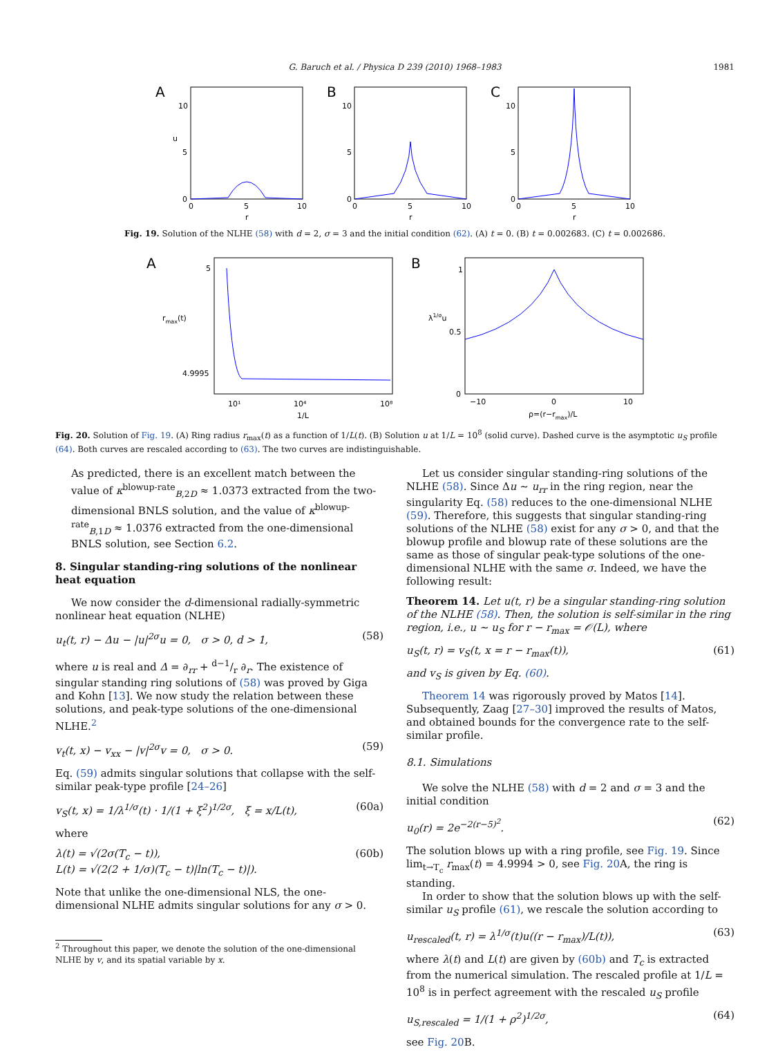G. Baruch et al. / Physica D 239 (2010) 1968–1983 1981
A
B
C
10
5
0
u
0
5
10
r
10
5
0
0
5
10
r
10
5
0
0
5
10
r
Fig. 19. Solution of the NLHE (58) with d = 2, σ = 3 and the initial condition (62). (A) t = 0. (B) t = 0.002683. (C) t = 0.002686.
A
B
5
4.9995
rmax(t)
10¹
10⁴
10⁸
1/L
1
0.5
0
λ1/σu
−10
0
10
ρ=(r−rmax)/L
Fig. 20. Solution of Fig. 19. (A) Ring radius r<sub>max</sub>(t) as a function of 1/L(t). (B) Solution u at 1/L = 10<sup>8</sup> (solid curve). Dashed curve is the asymptotic u<sub>S</sub> profile (64). Both curves are rescaled according to (63). The two curves are indistinguishable.
As predicted, there is an excellent match between the value of κ<sup>blowup-rate</sup><sub>B,2D</sub> ≈ 1.0373 extracted from the two-dimensional BNLS solution, and the value of κ<sup>blowup-rate</sup><sub>B,1D</sub> ≈ 1.0376 extracted from the one-dimensional BNLS solution, see Section 6.2.
8. Singular standing-ring solutions of the nonlinear heat equation
We now consider the d-dimensional radially-symmetric nonlinear heat equation (NLHE)
u<sub>t</sub>(t, r) − Δu − |u|<sup>2σ</sup>u = 0, σ > 0, d > 1, (58)
where u is real and Δ = ∂<sub>rr</sub> + d−1/r ∂<sub>r</sub>. The existence of singular standing ring solutions of (58) was proved by Giga and Kohn [13]. We now study the relation between these solutions, and peak-type solutions of the one-dimensional NLHE.<sup>2</sup>
v<sub>t</sub>(t, x) − v<sub>xx</sub> − |v|<sup>2σ</sup>v = 0, σ > 0. (59)
Eq. (59) admits singular solutions that collapse with the self-similar peak-type profile [24–26]
v<sub>S</sub>(t, x) = 1/λ<sup>1/σ</sup>(t) · 1/(1 + ξ<sup>2</sup>)<sup>1/2σ</sup>, ξ = x/L(t), (60a)
where
λ(t) = √(2σ(T<sub>c</sub> − t)),
L(t) = √(2(2 + 1/σ)(T<sub>c</sub> − t)|ln(T<sub>c</sub> − t)|). (60b)
Note that unlike the one-dimensional NLS, the one-dimensional NLHE admits singular solutions for any σ > 0.
<sup>2</sup> Throughout this paper, we denote the solution of the one-dimensional NLHE by v, and its spatial variable by x.
Let us consider singular standing-ring solutions of the NLHE (58). Since Δu ∼ u<sub>rr</sub> in the ring region, near the singularity Eq. (58) reduces to the one-dimensional NLHE (59). Therefore, this suggests that singular standing-ring solutions of the NLHE (58) exist for any σ > 0, and that the blowup profile and blowup rate of these solutions are the same as those of singular peak-type solutions of the one-dimensional NLHE with the same σ. Indeed, we have the following result:
Theorem 14. Let u(t, r) be a singular standing-ring solution of the NLHE (58). Then, the solution is self-similar in the ring region, i.e., u ∼ u<sub>S</sub> for r − r<sub>max</sub> = 𝒪(L), where
u<sub>S</sub>(t, r) = v<sub>S</sub>(t, x = r − r<sub>max</sub>(t)), (61)
and v<sub>S</sub> is given by Eq. (60).
Theorem 14 was rigorously proved by Matos [14]. Subsequently, Zaag [27–30] improved the results of Matos, and obtained bounds for the convergence rate to the self-similar profile.
8.1. Simulations
We solve the NLHE (58) with d = 2 and σ = 3 and the initial condition
u<sub>0</sub>(r) = 2e<sup>−2(r−5)<sup>2</sup></sup>. (62)
The solution blows up with a ring profile, see Fig. 19. Since lim<sub>t→T<sub>c</sub></sub> r<sub>max</sub>(t) = 4.9994 > 0, see Fig. 20 A, the ring is standing.
In order to show that the solution blows up with the self-similar u<sub>S</sub> profile (61), we rescale the solution according to
u<sub>rescaled</sub>(t, r) = λ<sup>1/σ</sup>(t)u((r − r<sub>max</sub>)/L(t)), (63)
where λ(t) and L(t) are given by (60b) and T<sub>c</sub> is extracted from the numerical simulation. The rescaled profile at 1/L = 10<sup>8</sup> is in perfect agreement with the rescaled u<sub>S</sub> profile
u<sub>S,rescaled</sub> = 1/(1 + ρ<sup>2</sup>)<sup>1/2σ</sup>, (64)
see Fig. 20 B.